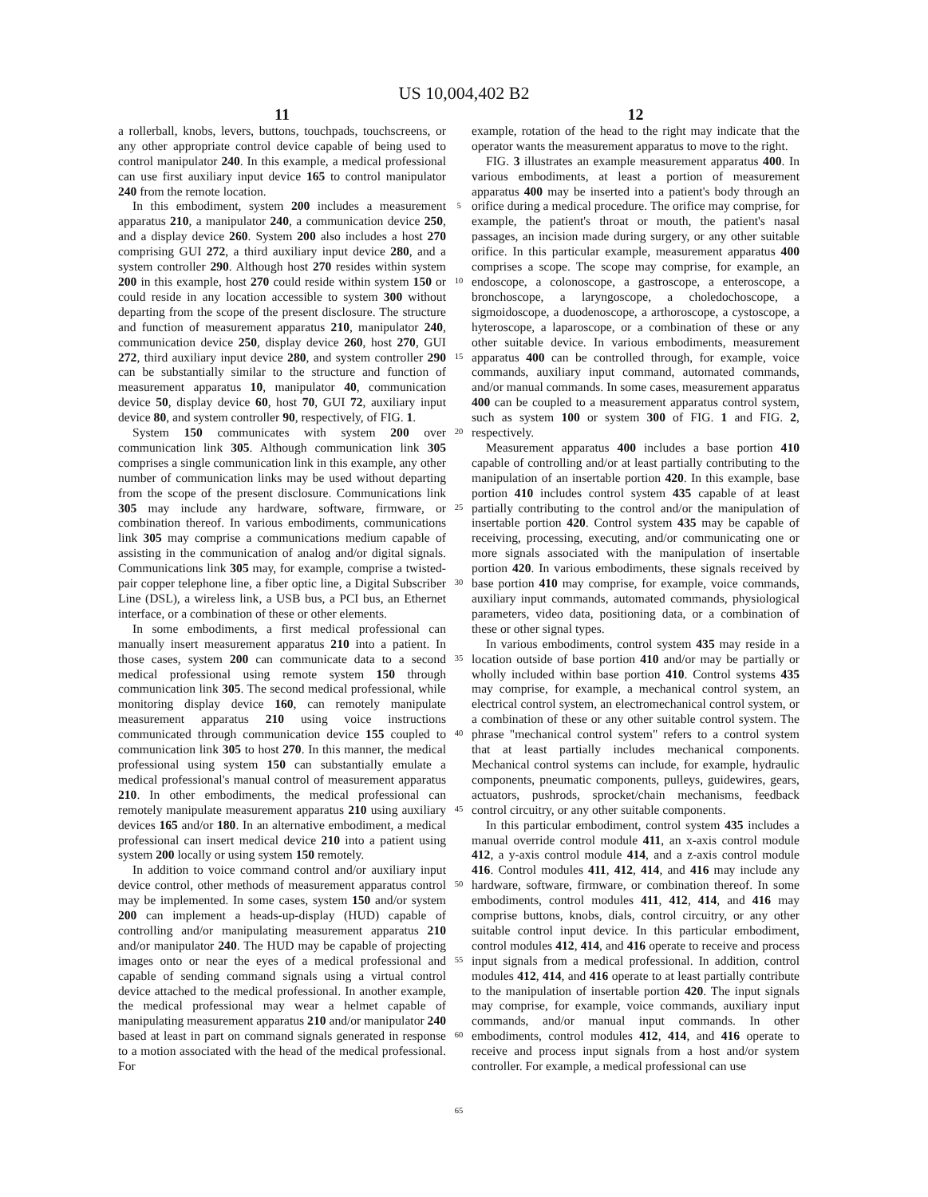US 10,004,402 B2
11
a rollerball, knobs, levers, buttons, touchpads, touchscreens, or any other appropriate control device capable of being used to control manipulator 240. In this example, a medical professional can use first auxiliary input device 165 to control manipulator 240 from the remote location.
In this embodiment, system 200 includes a measurement apparatus 210, a manipulator 240, a communication device 250, and a display device 260. System 200 also includes a host 270 comprising GUI 272, a third auxiliary input device 280, and a system controller 290. Although host 270 resides within system 200 in this example, host 270 could reside within system 150 or could reside in any location accessible to system 300 without departing from the scope of the present disclosure. The structure and function of measurement apparatus 210, manipulator 240, communication device 250, display device 260, host 270, GUI 272, third auxiliary input device 280, and system controller 290 can be substantially similar to the structure and function of measurement apparatus 10, manipulator 40, communication device 50, display device 60, host 70, GUI 72, auxiliary input device 80, and system controller 90, respectively, of FIG. 1.
System 150 communicates with system 200 over communication link 305. Although communication link 305 comprises a single communication link in this example, any other number of communication links may be used without departing from the scope of the present disclosure. Communications link 305 may include any hardware, software, firmware, or combination thereof. In various embodiments, communications link 305 may comprise a communications medium capable of assisting in the communication of analog and/or digital signals. Communications link 305 may, for example, comprise a twisted-pair copper telephone line, a fiber optic line, a Digital Subscriber Line (DSL), a wireless link, a USB bus, a PCI bus, an Ethernet interface, or a combination of these or other elements.
In some embodiments, a first medical professional can manually insert measurement apparatus 210 into a patient. In those cases, system 200 can communicate data to a second medical professional using remote system 150 through communication link 305. The second medical professional, while monitoring display device 160, can remotely manipulate measurement apparatus 210 using voice instructions communicated through communication device 155 coupled to communication link 305 to host 270. In this manner, the medical professional using system 150 can substantially emulate a medical professional's manual control of measurement apparatus 210. In other embodiments, the medical professional can remotely manipulate measurement apparatus 210 using auxiliary devices 165 and/or 180. In an alternative embodiment, a medical professional can insert medical device 210 into a patient using system 200 locally or using system 150 remotely.
In addition to voice command control and/or auxiliary input device control, other methods of measurement apparatus control may be implemented. In some cases, system 150 and/or system 200 can implement a heads-up-display (HUD) capable of controlling and/or manipulating measurement apparatus 210 and/or manipulator 240. The HUD may be capable of projecting images onto or near the eyes of a medical professional and capable of sending command signals using a virtual control device attached to the medical professional. In another example, the medical professional may wear a helmet capable of manipulating measurement apparatus 210 and/or manipulator 240 based at least in part on command signals generated in response to a motion associated with the head of the medical professional. For
5
10
15
20
25
30
35
40
45
50
55
60
65
12
example, rotation of the head to the right may indicate that the operator wants the measurement apparatus to move to the right.
FIG. 3 illustrates an example measurement apparatus 400. In various embodiments, at least a portion of measurement apparatus 400 may be inserted into a patient's body through an orifice during a medical procedure. The orifice may comprise, for example, the patient's throat or mouth, the patient's nasal passages, an incision made during surgery, or any other suitable orifice. In this particular example, measurement apparatus 400 comprises a scope. The scope may comprise, for example, an endoscope, a colonoscope, a gastroscope, a enteroscope, a bronchoscope, a laryngoscope, a choledochoscope, a sigmoidoscope, a duodenoscope, a arthoroscope, a cystoscope, a hyteroscope, a laparoscope, or a combination of these or any other suitable device. In various embodiments, measurement apparatus 400 can be controlled through, for example, voice commands, auxiliary input command, automated commands, and/or manual commands. In some cases, measurement apparatus 400 can be coupled to a measurement apparatus control system, such as system 100 or system 300 of FIG. 1 and FIG. 2, respectively.
Measurement apparatus 400 includes a base portion 410 capable of controlling and/or at least partially contributing to the manipulation of an insertable portion 420. In this example, base portion 410 includes control system 435 capable of at least partially contributing to the control and/or the manipulation of insertable portion 420. Control system 435 may be capable of receiving, processing, executing, and/or communicating one or more signals associated with the manipulation of insertable portion 420. In various embodiments, these signals received by base portion 410 may comprise, for example, voice commands, auxiliary input commands, automated commands, physiological parameters, video data, positioning data, or a combination of these or other signal types.
In various embodiments, control system 435 may reside in a location outside of base portion 410 and/or may be partially or wholly included within base portion 410. Control systems 435 may comprise, for example, a mechanical control system, an electrical control system, an electromechanical control system, or a combination of these or any other suitable control system. The phrase "mechanical control system" refers to a control system that at least partially includes mechanical components. Mechanical control systems can include, for example, hydraulic components, pneumatic components, pulleys, guidewires, gears, actuators, pushrods, sprocket/chain mechanisms, feedback control circuitry, or any other suitable components.
In this particular embodiment, control system 435 includes a manual override control module 411, an x-axis control module 412, a y-axis control module 414, and a z-axis control module 416. Control modules 411, 412, 414, and 416 may include any hardware, software, firmware, or combination thereof. In some embodiments, control modules 411, 412, 414, and 416 may comprise buttons, knobs, dials, control circuitry, or any other suitable control input device. In this particular embodiment, control modules 412, 414, and 416 operate to receive and process input signals from a medical professional. In addition, control modules 412, 414, and 416 operate to at least partially contribute to the manipulation of insertable portion 420. The input signals may comprise, for example, voice commands, auxiliary input commands, and/or manual input commands. In other embodiments, control modules 412, 414, and 416 operate to receive and process input signals from a host and/or system controller. For example, a medical professional can use